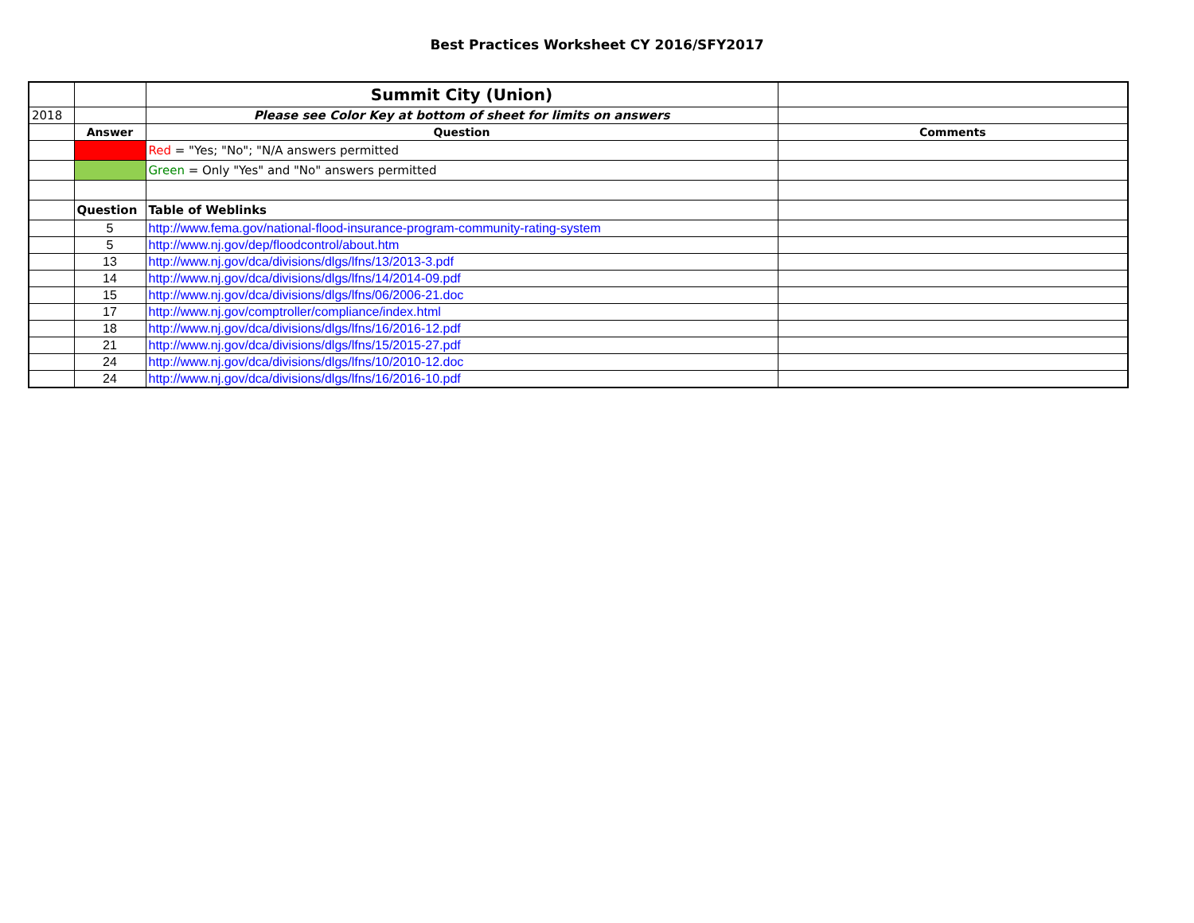Best Practices Worksheet CY 2016/SFY2017
| | | Summit City (Union) | |
| 2018 | | Please see Color Key at bottom of sheet for limits on answers | |
| | Answer | Question | Comments |
| | | Red = "Yes; "No"; "N/A answers permitted | |
| | | Green = Only "Yes" and "No" answers permitted | |
| | Question | Table of Weblinks | |
| | 5 | http://www.fema.gov/national-flood-insurance-program-community-rating-system | |
| | 5 | http://www.nj.gov/dep/floodcontrol/about.htm | |
| | 13 | http://www.nj.gov/dca/divisions/dlgs/lfns/13/2013-3.pdf | |
| | 14 | http://www.nj.gov/dca/divisions/dlgs/lfns/14/2014-09.pdf | |
| | 15 | http://www.nj.gov/dca/divisions/dlgs/lfns/06/2006-21.doc | |
| | 17 | http://www.nj.gov/comptroller/compliance/index.html | |
| | 18 | http://www.nj.gov/dca/divisions/dlgs/lfns/16/2016-12.pdf | |
| | 21 | http://www.nj.gov/dca/divisions/dlgs/lfns/15/2015-27.pdf | |
| | 24 | http://www.nj.gov/dca/divisions/dlgs/lfns/10/2010-12.doc | |
| | 24 | http://www.nj.gov/dca/divisions/dlgs/lfns/16/2016-10.pdf | |